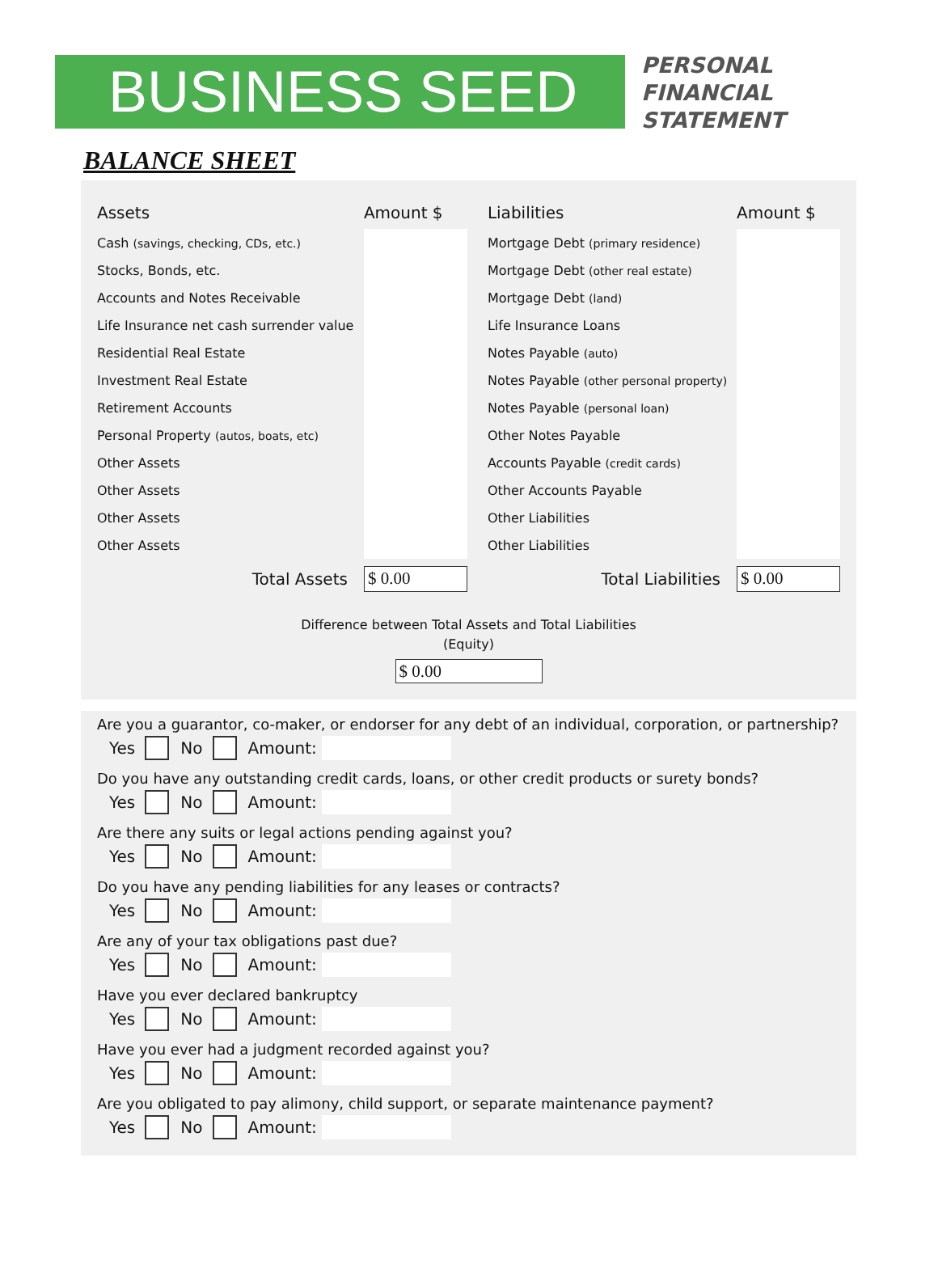BUSINESS SEED
PERSONAL
FINANCIAL
STATEMENT
BALANCE SHEET
| Assets | Amount $ | | Liabilities | Amount $ |
| --- | --- | --- | --- | --- |
| Cash (savings, checking, CDs, etc.) | | | Mortgage Debt (primary residence) | |
| Stocks, Bonds, etc. | | | Mortgage Debt (other real estate) | |
| Accounts and Notes Receivable | | | Mortgage Debt (land) | |
| Life Insurance net cash surrender value | | | Life Insurance Loans | |
| Residential Real Estate | | | Notes Payable (auto) | |
| Investment Real Estate | | | Notes Payable (other personal property) | |
| Retirement Accounts | | | Notes Payable (personal loan) | |
| Personal Property (autos, boats, etc) | | | Other Notes Payable | |
| Other Assets | | | Accounts Payable (credit cards) | |
| Other Assets | | | Other Accounts Payable | |
| Other Assets | | | Other Liabilities | |
| Other Assets | | | Other Liabilities | |
| Total Assets | $ 0.00 | | Total Liabilities | $ 0.00 |
Difference between Total Assets and Total Liabilities
(Equity)
$ 0.00
Are you a guarantor, co-maker, or endorser for any debt of an individual, corporation, or partnership?
Yes No Amount:
Do you have any outstanding credit cards, loans, or other credit products or surety bonds?
Yes No Amount:
Are there any suits or legal actions pending against you?
Yes No Amount:
Do you have any pending liabilities for any leases or contracts?
Yes No Amount:
Are any of your tax obligations past due?
Yes No Amount:
Have you ever declared bankruptcy
Yes No Amount:
Have you ever had a judgment recorded against you?
Yes No Amount:
Are you obligated to pay alimony, child support, or separate maintenance payment?
Yes No Amount: